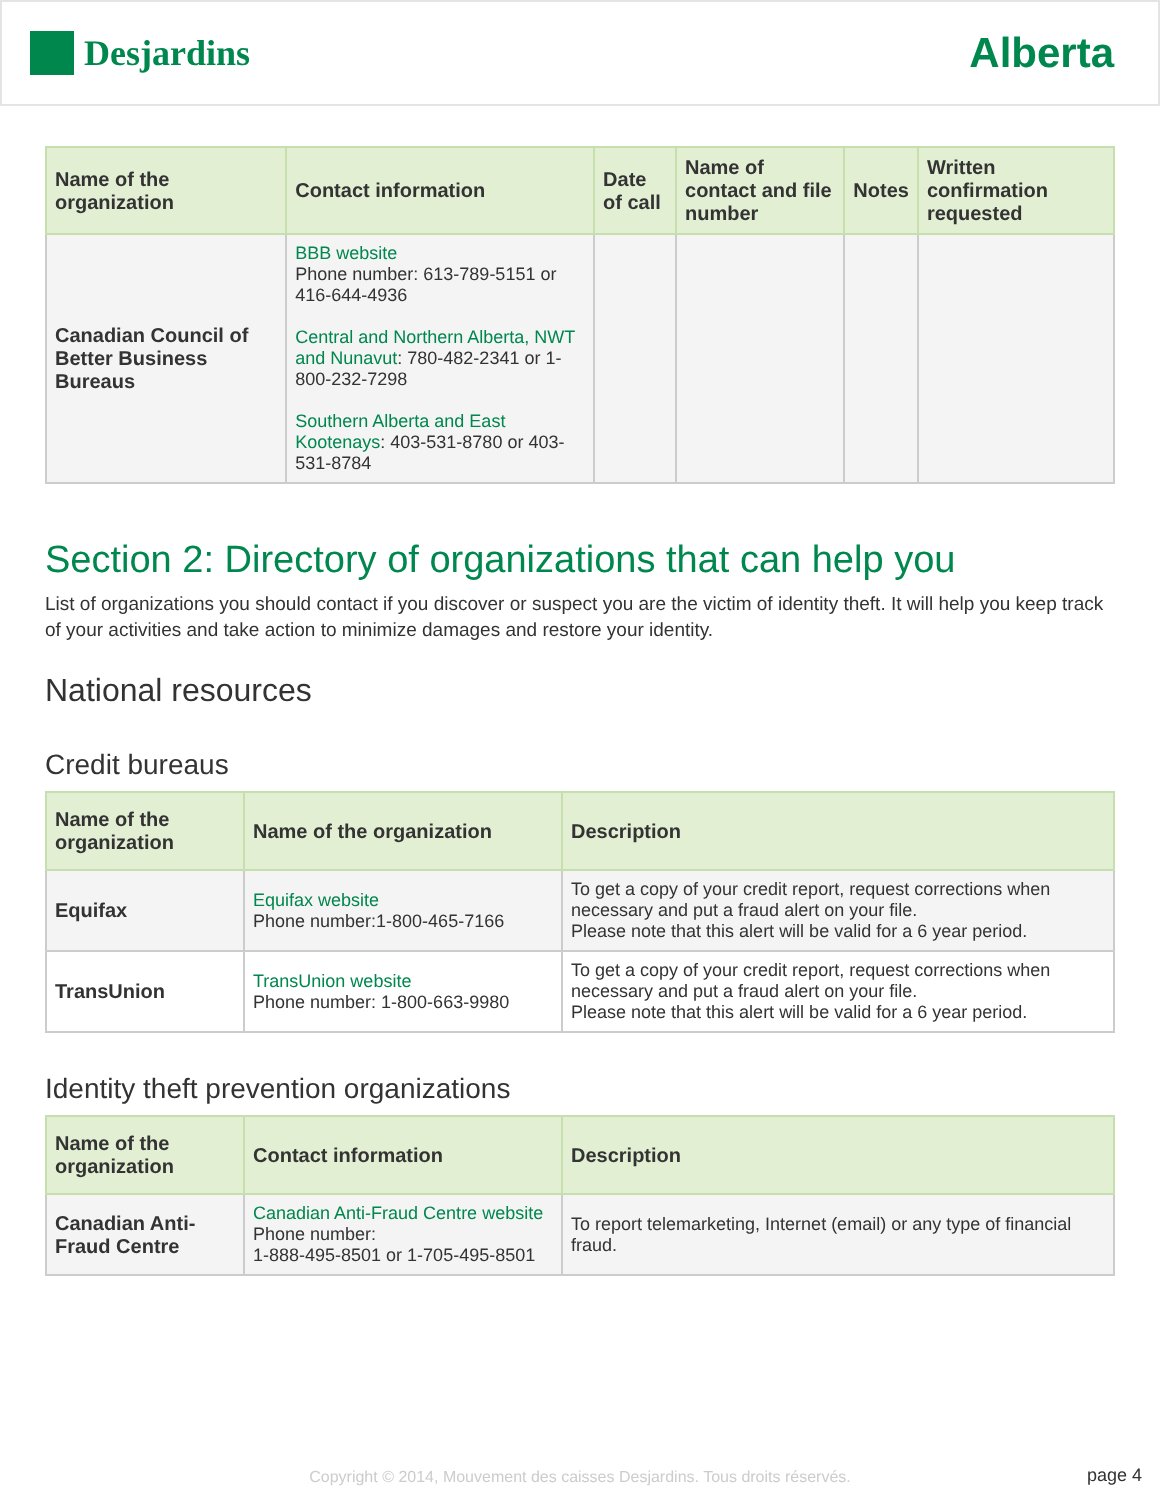Desjardins
Alberta
| Name of the organization | Contact information | Date of call | Name of contact and file number | Notes | Written confirmation requested |
| --- | --- | --- | --- | --- | --- |
| Canadian Council of Better Business Bureaus | BBB website Phone number: 613-789-5151 or 416-644-4936 Central and Northern Alberta, NWT and Nunavut : 780-482-2341 or 1-800-232-7298 Southern Alberta and East Kootenays : 403-531-8780 or 403-531-8784 | | | | |
Section 2: Directory of organizations that can help you
List of organizations you should contact if you discover or suspect you are the victim of identity theft. It will help you keep track of your activities and take action to minimize damages and restore your identity.
National resources
Credit bureaus
| Name of the organization | Name of the organization | Description |
| --- | --- | --- |
| Equifax | Equifax website Phone number:1-800-465-7166 | To get a copy of your credit report, request corrections when necessary and put a fraud alert on your file. Please note that this alert will be valid for a 6 year period. |
| TransUnion | TransUnion website Phone number: 1-800-663-9980 | To get a copy of your credit report, request corrections when necessary and put a fraud alert on your file. Please note that this alert will be valid for a 6 year period. |
Identity theft prevention organizations
| Name of the organization | Contact information | Description |
| --- | --- | --- |
| Canadian Anti-Fraud Centre | Canadian Anti-Fraud Centre website Phone number: 1-888-495-8501 or 1-705-495-8501 | To report telemarketing, Internet (email) or any type of financial fraud. |
Copyright © 2014, Mouvement des caisses Desjardins. Tous droits réservés.
page 4